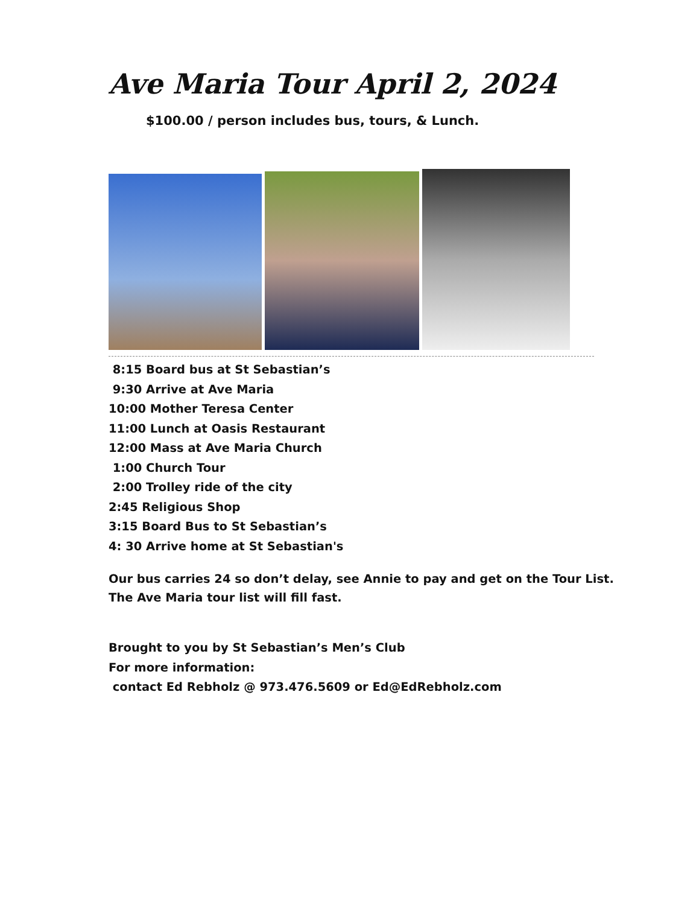Ave Maria Tour April 2, 2024
$100.00 / person includes bus, tours, & Lunch.
8:15 Board bus at St Sebastian’s
9:30 Arrive at Ave Maria
10:00 Mother Teresa Center
11:00 Lunch at Oasis Restaurant
12:00 Mass at Ave Maria Church
1:00 Church Tour
2:00 Trolley ride of the city
2:45 Religious Shop
3:15 Board Bus to St Sebastian’s
4: 30 Arrive home at St Sebastian's
Our bus carries 24 so don’t delay, see Annie to pay and get on the Tour List.
The Ave Maria tour list will fill fast.
Brought to you by St Sebastian’s Men’s Club
For more information:
contact Ed Rebholz @ 973.476.5609 or Ed@EdRebholz.com